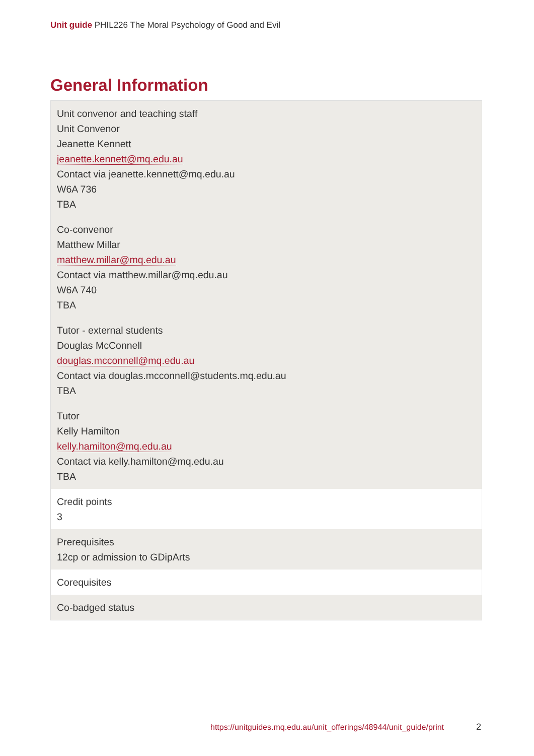Unit guide PHIL226 The Moral Psychology of Good and Evil
General Information
| Unit convenor and teaching staff Unit Convenor Jeanette Kennett jeanette.kennett@mq.edu.au Contact via jeanette.kennett@mq.edu.au W6A 736 TBA Co-convenor Matthew Millar matthew.millar@mq.edu.au Contact via matthew.millar@mq.edu.au W6A 740 TBA Tutor - external students Douglas McConnell douglas.mcconnell@mq.edu.au Contact via douglas.mcconnell@students.mq.edu.au TBA Tutor Kelly Hamilton kelly.hamilton@mq.edu.au Contact via kelly.hamilton@mq.edu.au TBA |
| Credit points 3 |
| Prerequisites 12cp or admission to GDipArts |
| Corequisites |
| Co-badged status |
https://unitguides.mq.edu.au/unit_offerings/48944/unit_guide/print
2